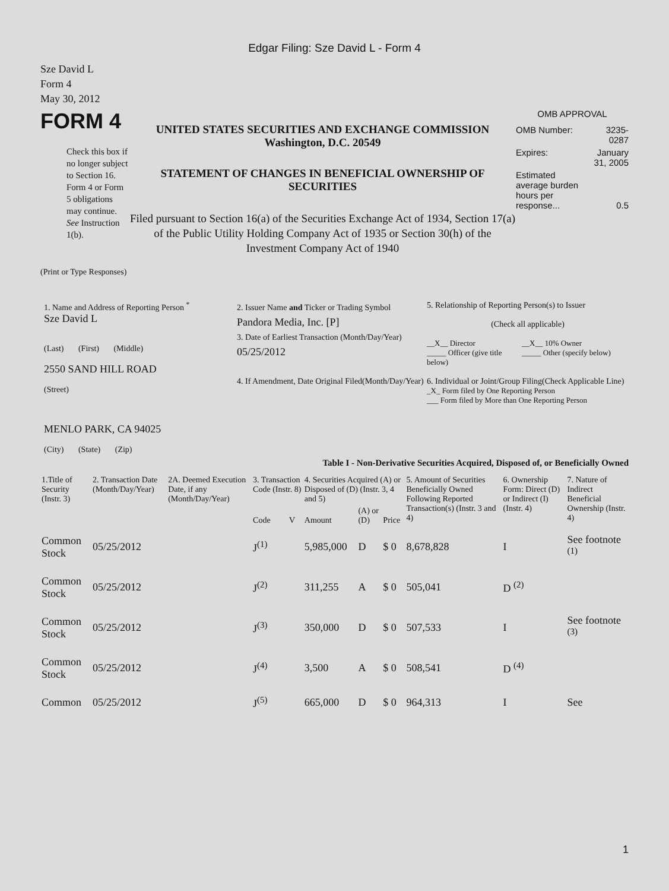Edgar Filing: Sze David L - Form 4
Sze David L
Form 4
May 30, 2012
FORM 4
Check this box if no longer subject to Section 16. Form 4 or Form 5 obligations may continue. See Instruction 1(b).
UNITED STATES SECURITIES AND EXCHANGE COMMISSION
Washington, D.C. 20549
STATEMENT OF CHANGES IN BENEFICIAL OWNERSHIP OF SECURITIES
Filed pursuant to Section 16(a) of the Securities Exchange Act of 1934, Section 17(a) of the Public Utility Holding Company Act of 1935 or Section 30(h) of the Investment Company Act of 1940
OMB APPROVAL
| OMB Number: | 3235-0287 |
| Expires: | January 31, 2005 |
| Estimated average burden hours per response... | 0.5 |
(Print or Type Responses)
1. Name and Address of Reporting Person <sup>*</sup>
Sze David L
(Last) (First) (Middle)
2550 SAND HILL ROAD
(Street)
MENLO PARK, CA 94025
(City) (State) (Zip)
2. Issuer Name and Ticker or Trading Symbol
Pandora Media, Inc. [P]
3. Date of Earliest Transaction (Month/Day/Year)
05/25/2012
4. If Amendment, Date Original Filed(Month/Day/Year)
5. Relationship of Reporting Person(s) to Issuer
(Check all applicable)
__X__ Director
_____ Officer (give title below)
__X__ 10% Owner
_____ Other (specify below)
6. Individual or Joint/Group Filing(Check Applicable Line)
_X_ Form filed by One Reporting Person
___ Form filed by More than One Reporting Person
Table I - Non-Derivative Securities Acquired, Disposed of, or Beneficially Owned
| 1.Title of Security (Instr. 3) | 2. Transaction Date (Month/Day/Year) | 2A. Deemed Execution Date, if any (Month/Day/Year) | 3. Transaction Code (Instr. 8) | | 4. Securities Acquired (A) or Disposed of (D) (Instr. 3, 4 and 5) | | | 5. Amount of Securities Beneficially Owned Following Reported Transaction(s) (Instr. 3 and 4) | 6. Ownership Form: Direct (D) or Indirect (I) (Instr. 4) | 7. Nature of Indirect Beneficial Ownership (Instr. 4) |
| --- | --- | --- | --- | --- | --- | --- | --- | --- | --- | --- |
| | | | Code | V | Amount | (A) or (D) | Price | | | |
| Common Stock | 05/25/2012 | | J<sup>(1)</sup> | | 5,985,000 | D | $ 0 | 8,678,828 | I | See footnote <sup>(1)</sup> |
| Common Stock | 05/25/2012 | | J<sup>(2)</sup> | | 311,255 | A | $ 0 | 505,041 | D <sup>(2)</sup> | |
| Common Stock | 05/25/2012 | | J<sup>(3)</sup> | | 350,000 | D | $ 0 | 507,533 | I | See footnote <sup>(3)</sup> |
| Common Stock | 05/25/2012 | | J<sup>(4)</sup> | | 3,500 | A | $ 0 | 508,541 | D <sup>(4)</sup> | |
| Common | 05/25/2012 | | J<sup>(5)</sup> | | 665,000 | D | $ 0 | 964,313 | I | See |
1